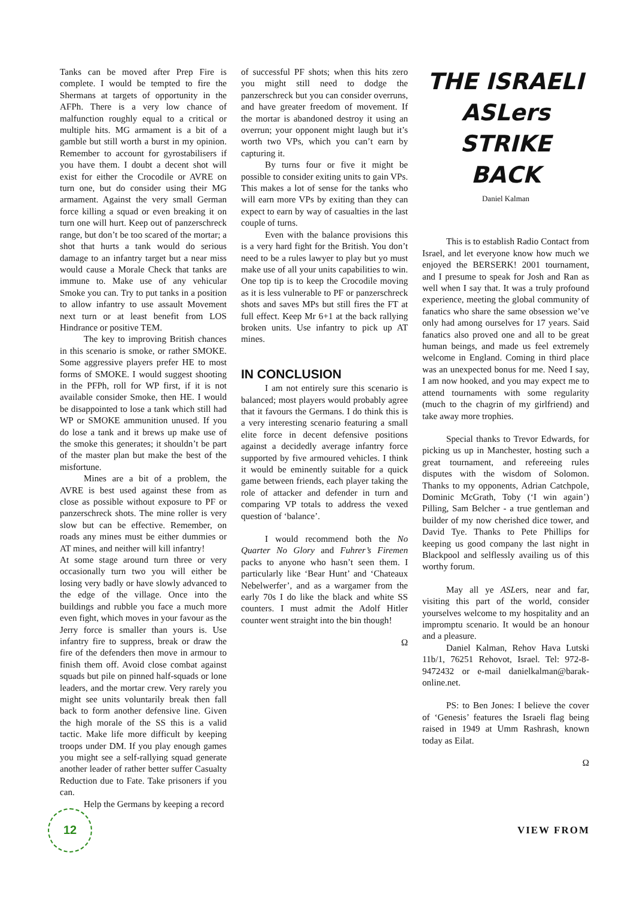Tanks can be moved after Prep Fire is complete. I would be tempted to fire the Shermans at targets of opportunity in the AFPh. There is a very low chance of malfunction roughly equal to a critical or multiple hits. MG armament is a bit of a gamble but still worth a burst in my opinion. Remember to account for gyrostabilisers if you have them. I doubt a decent shot will exist for either the Crocodile or AVRE on turn one, but do consider using their MG armament. Against the very small German force killing a squad or even breaking it on turn one will hurt. Keep out of panzerschreck range, but don’t be too scared of the mortar; a shot that hurts a tank would do serious damage to an infantry target but a near miss would cause a Morale Check that tanks are immune to. Make use of any vehicular Smoke you can. Try to put tanks in a position to allow infantry to use assault Movement next turn or at least benefit from LOS Hindrance or positive TEM.
The key to improving British chances in this scenario is smoke, or rather SMOKE. Some aggressive players prefer HE to most forms of SMOKE. I would suggest shooting in the PFPh, roll for WP first, if it is not available consider Smoke, then HE. I would be disappointed to lose a tank which still had WP or SMOKE ammunition unused. If you do lose a tank and it brews up make use of the smoke this generates; it shouldn’t be part of the master plan but make the best of the misfortune.
Mines are a bit of a problem, the AVRE is best used against these from as close as possible without exposure to PF or panzerschreck shots. The mine roller is very slow but can be effective. Remember, on roads any mines must be either dummies or AT mines, and neither will kill infantry!
At some stage around turn three or very occasionally turn two you will either be losing very badly or have slowly advanced to the edge of the village. Once into the buildings and rubble you face a much more even fight, which moves in your favour as the Jerry force is smaller than yours is. Use infantry fire to suppress, break or draw the fire of the defenders then move in armour to finish them off. Avoid close combat against squads but pile on pinned half-squads or lone leaders, and the mortar crew. Very rarely you might see units voluntarily break then fall back to form another defensive line. Given the high morale of the SS this is a valid tactic. Make life more difficult by keeping troops under DM. If you play enough games you might see a self-rallying squad generate another leader of rather better suffer Casualty Reduction due to Fate. Take prisoners if you can.
Help the Germans by keeping a record
of successful PF shots; when this hits zero you might still need to dodge the panzerschreck but you can consider overruns, and have greater freedom of movement. If the mortar is abandoned destroy it using an overrun; your opponent might laugh but it’s worth two VPs, which you can’t earn by capturing it.
By turns four or five it might be possible to consider exiting units to gain VPs. This makes a lot of sense for the tanks who will earn more VPs by exiting than they can expect to earn by way of casualties in the last couple of turns.
Even with the balance provisions this is a very hard fight for the British. You don’t need to be a rules lawyer to play but yo must make use of all your units capabilities to win. One top tip is to keep the Crocodile moving as it is less vulnerable to PF or panzerschreck shots and saves MPs but still fires the FT at full effect. Keep Mr 6+1 at the back rallying broken units. Use infantry to pick up AT mines.
IN CONCLUSION
I am not entirely sure this scenario is balanced; most players would probably agree that it favours the Germans. I do think this is a very interesting scenario featuring a small elite force in decent defensive positions against a decidedly average infantry force supported by five armoured vehicles. I think it would be eminently suitable for a quick game between friends, each player taking the role of attacker and defender in turn and comparing VP totals to address the vexed question of ‘balance’.
I would recommend both the No Quarter No Glory and Fuhrer’s Firemen packs to anyone who hasn’t seen them. I particularly like ‘Bear Hunt’ and ‘Chateaux Nebelwerfer’, and as a wargamer from the early 70s I do like the black and white SS counters. I must admit the Adolf Hitler counter went straight into the bin though!
Ω
THE ISRAELI ASLers STRIKE BACK
Daniel Kalman
This is to establish Radio Contact from Israel, and let everyone know how much we enjoyed the BERSERK! 2001 tournament, and I presume to speak for Josh and Ran as well when I say that. It was a truly profound experience, meeting the global community of fanatics who share the same obsession we’ve only had among ourselves for 17 years. Said fanatics also proved one and all to be great human beings, and made us feel extremely welcome in England. Coming in third place was an unexpected bonus for me. Need I say, I am now hooked, and you may expect me to attend tournaments with some regularity (much to the chagrin of my girlfriend) and take away more trophies.
Special thanks to Trevor Edwards, for picking us up in Manchester, hosting such a great tournament, and refereeing rules disputes with the wisdom of Solomon. Thanks to my opponents, Adrian Catchpole, Dominic McGrath, Toby (‘I win again’) Pilling, Sam Belcher - a true gentleman and builder of my now cherished dice tower, and David Tye. Thanks to Pete Phillips for keeping us good company the last night in Blackpool and selflessly availing us of this worthy forum.
May all ye ASLers, near and far, visiting this part of the world, consider yourselves welcome to my hospitality and an impromptu scenario. It would be an honour and a pleasure.
Daniel Kalman, Rehov Hava Lutski 11b/1, 76251 Rehovot, Israel. Tel: 972-8-9472432 or e-mail danielkalman@barak-online.net.
PS: to Ben Jones: I believe the cover of ‘Genesis’ features the Israeli flag being raised in 1949 at Umm Rashrash, known today as Eilat.
Ω
12
VIEW FROM